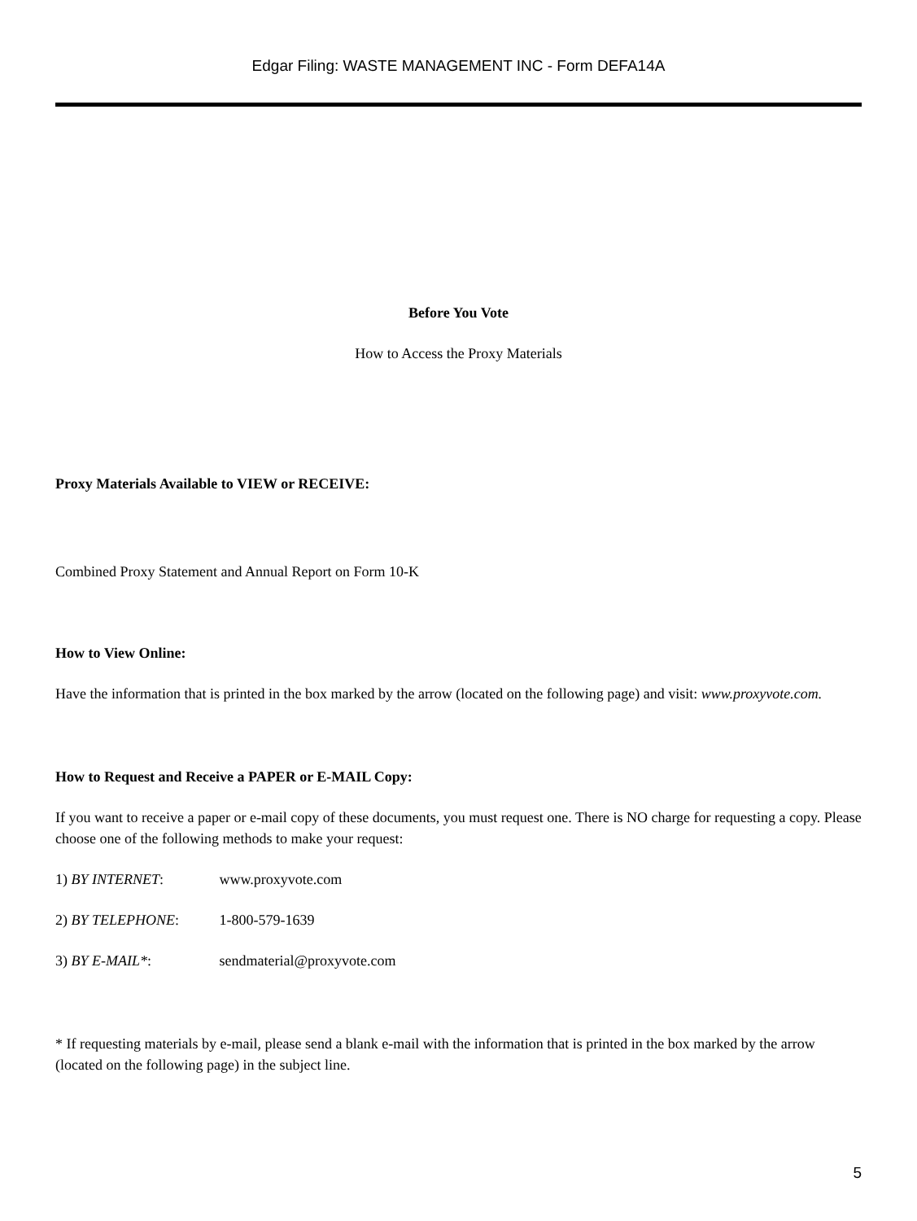Edgar Filing: WASTE MANAGEMENT INC - Form DEFA14A
Before You Vote
How to Access the Proxy Materials
Proxy Materials Available to VIEW or RECEIVE:
Combined Proxy Statement and Annual Report on Form 10-K
How to View Online:
Have the information that is printed in the box marked by the arrow (located on the following page) and visit: www.proxyvote.com.
How to Request and Receive a PAPER or E-MAIL Copy:
If you want to receive a paper or e-mail copy of these documents, you must request one. There is NO charge for requesting a copy. Please choose one of the following methods to make your request:
1) BY INTERNET: www.proxyvote.com
2) BY TELEPHONE: 1-800-579-1639
3) BY E-MAIL*: sendmaterial@proxyvote.com
* If requesting materials by e-mail, please send a blank e-mail with the information that is printed in the box marked by the arrow (located on the following page) in the subject line.
5